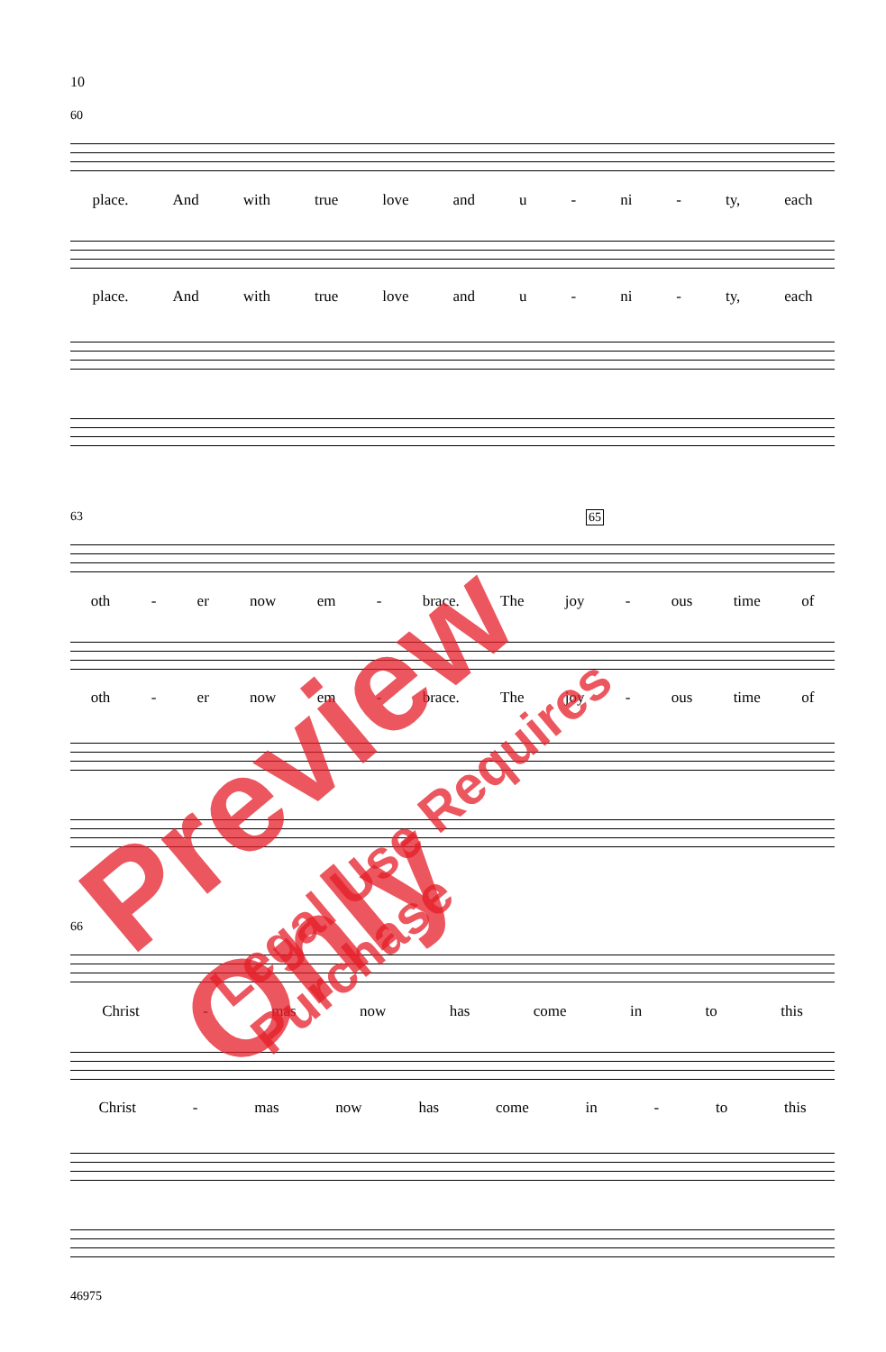10
60
place. And with true love and u - ni - ty, each
place. And with true love and u - ni - ty, each
63 65
oth - er now em - brace. The joy - ous time of
oth - er now em - brace. The joy - ous time of
66
Christ - mas now has come in to this
Christ - mas now has come in - to this
46975
Preview Only
Legal Use Requires Purchase